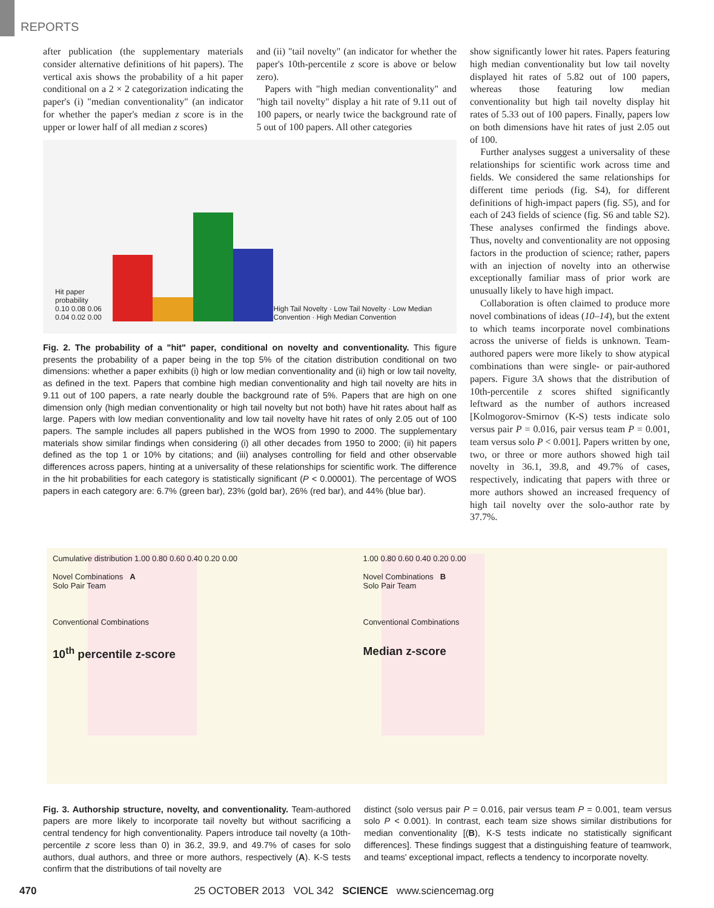REPORTS
after publication (the supplementary materials consider alternative definitions of hit papers). The vertical axis shows the probability of a hit paper conditional on a 2 × 2 categorization indicating the paper's (i) "median conventionality" (an indicator for whether the paper's median z score is in the upper or lower half of all median z scores)
and (ii) "tail novelty" (an indicator for whether the paper's 10th-percentile z score is above or below zero).
Papers with "high median conventionality" and "high tail novelty" display a hit rate of 9.11 out of 100 papers, or nearly twice the background rate of 5 out of 100 papers. All other categories
Hit paper probability
0.10 0.08 0.06 0.04 0.02 0.00
High Tail Novelty · Low Tail Novelty · Low Median Convention · High Median Convention
Fig. 2. The probability of a "hit" paper, conditional on novelty and conventionality. This figure presents the probability of a paper being in the top 5% of the citation distribution conditional on two dimensions: whether a paper exhibits (i) high or low median conventionality and (ii) high or low tail novelty, as defined in the text. Papers that combine high median conventionality and high tail novelty are hits in 9.11 out of 100 papers, a rate nearly double the background rate of 5%. Papers that are high on one dimension only (high median conventionality or high tail novelty but not both) have hit rates about half as large. Papers with low median conventionality and low tail novelty have hit rates of only 2.05 out of 100 papers. The sample includes all papers published in the WOS from 1990 to 2000. The supplementary materials show similar findings when considering (i) all other decades from 1950 to 2000; (ii) hit papers defined as the top 1 or 10% by citations; and (iii) analyses controlling for field and other observable differences across papers, hinting at a universality of these relationships for scientific work. The difference in the hit probabilities for each category is statistically significant (P < 0.00001). The percentage of WOS papers in each category are: 6.7% (green bar), 23% (gold bar), 26% (red bar), and 44% (blue bar).
show significantly lower hit rates. Papers featuring high median conventionality but low tail novelty displayed hit rates of 5.82 out of 100 papers, whereas those featuring low median conventionality but high tail novelty display hit rates of 5.33 out of 100 papers. Finally, papers low on both dimensions have hit rates of just 2.05 out of 100.
Further analyses suggest a universality of these relationships for scientific work across time and fields. We considered the same relationships for different time periods (fig. S4), for different definitions of high-impact papers (fig. S5), and for each of 243 fields of science (fig. S6 and table S2). These analyses confirmed the findings above. Thus, novelty and conventionality are not opposing factors in the production of science; rather, papers with an injection of novelty into an otherwise exceptionally familiar mass of prior work are unusually likely to have high impact.
Collaboration is often claimed to produce more novel combinations of ideas (10–14), but the extent to which teams incorporate novel combinations across the universe of fields is unknown. Team-authored papers were more likely to show atypical combinations than were single- or pair-authored papers. Figure 3A shows that the distribution of 10th-percentile z scores shifted significantly leftward as the number of authors increased [Kolmogorov-Smirnov (K-S) tests indicate solo versus pair P = 0.016, pair versus team P = 0.001, team versus solo P < 0.001]. Papers written by one, two, or three or more authors showed high tail novelty in 36.1, 39.8, and 49.7% of cases, respectively, indicating that papers with three or more authors showed an increased frequency of high tail novelty over the solo-author rate by 37.7%.
Cumulative distribution 1.00 0.80 0.60 0.40 0.20 0.00
Novel Combinations A
Solo Pair Team
Conventional Combinations
10<sup>th</sup> percentile z-score
1.00 0.80 0.60 0.40 0.20 0.00
Novel Combinations B
Solo Pair Team
Conventional Combinations
Median z-score
Fig. 3. Authorship structure, novelty, and conventionality. Team-authored papers are more likely to incorporate tail novelty but without sacrificing a central tendency for high conventionality. Papers introduce tail novelty (a 10th-percentile z score less than 0) in 36.2, 39.9, and 49.7% of cases for solo authors, dual authors, and three or more authors, respectively (A). K-S tests confirm that the distributions of tail novelty are
distinct (solo versus pair P = 0.016, pair versus team P = 0.001, team versus solo P < 0.001). In contrast, each team size shows similar distributions for median conventionality [(B), K-S tests indicate no statistically significant differences]. These findings suggest that a distinguishing feature of teamwork, and teams' exceptional impact, reflects a tendency to incorporate novelty.
470 25 OCTOBER 2013 VOL 342 SCIENCE www.sciencemag.org